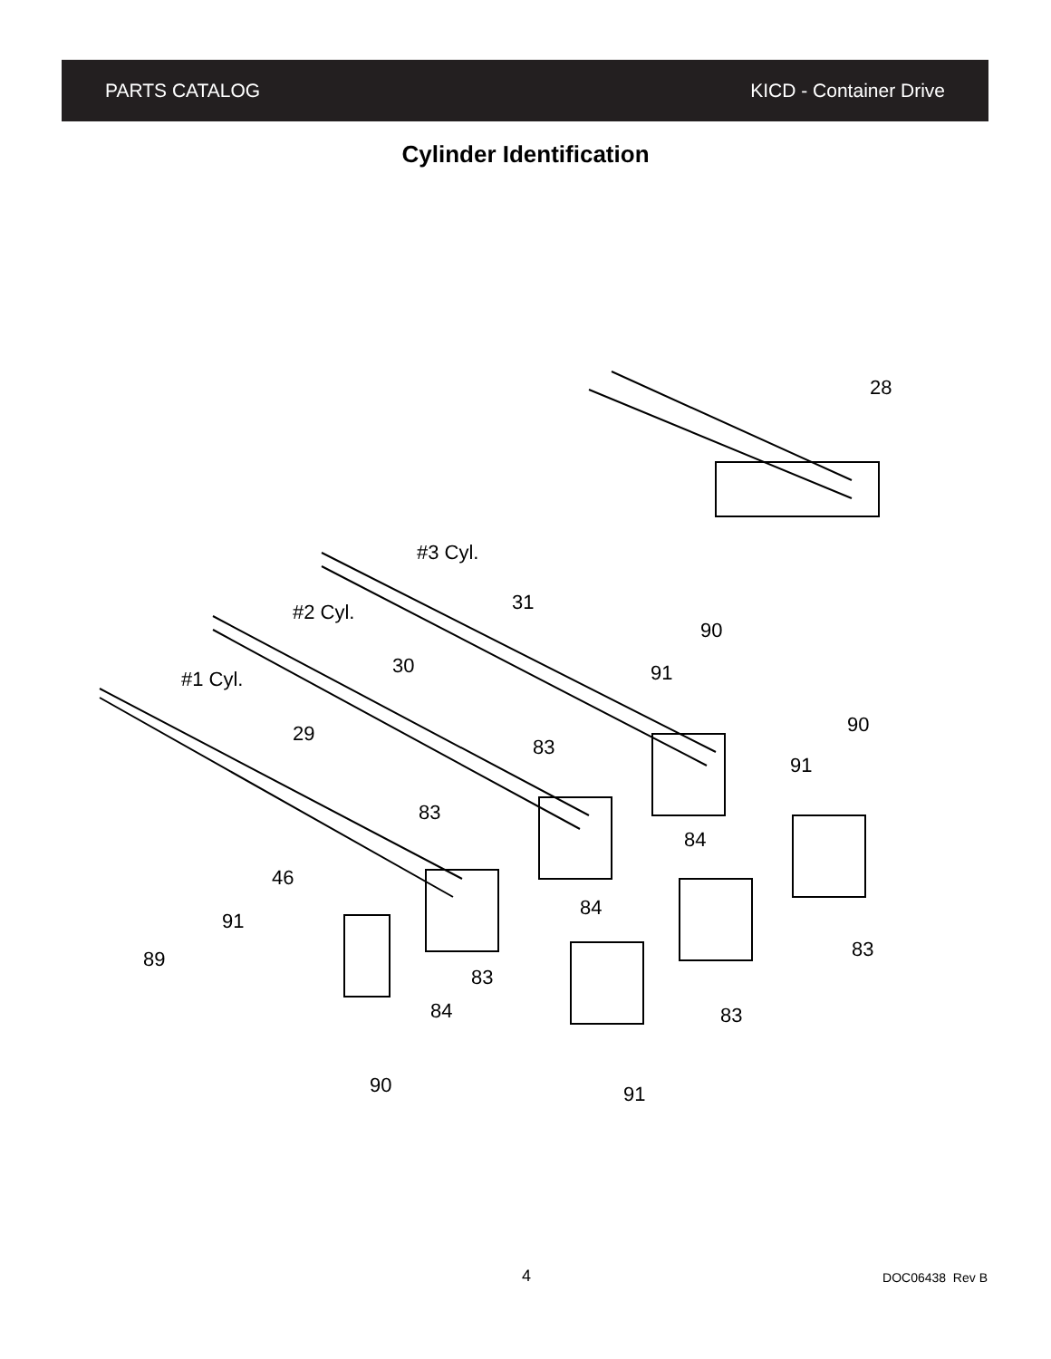PARTS CATALOG KICD - Container Drive
Cylinder Identification
28
#3 Cyl.
31
#2 Cyl.
30
#1 Cyl.
29
90
91
90
91
83
83
84
84
46
91
89
83
84
83
83
90
91
4 DOC06438 Rev B